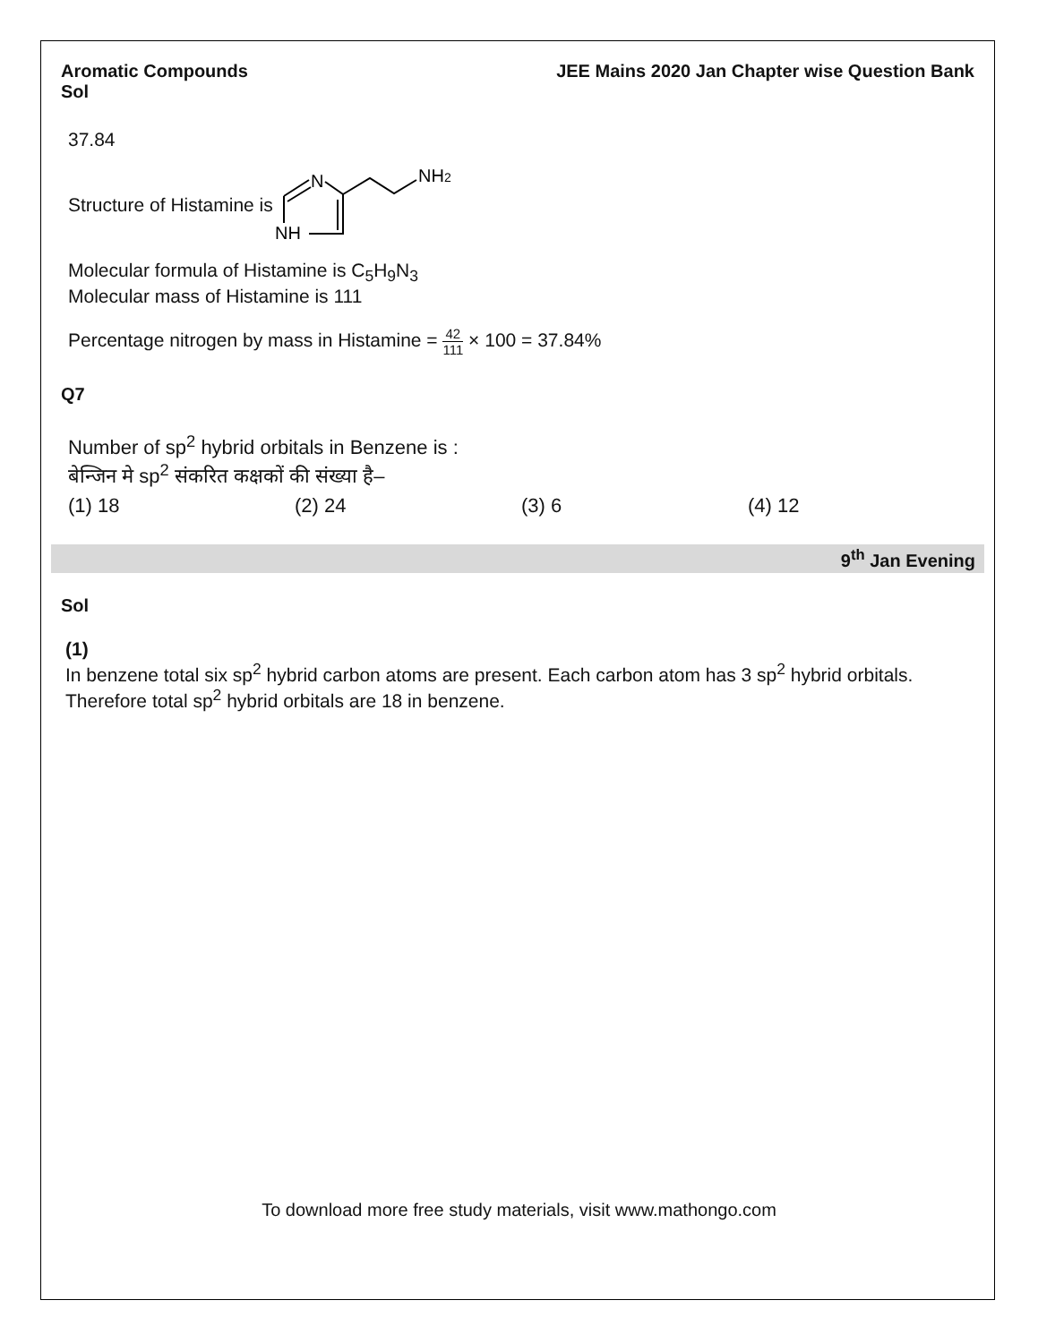Aromatic Compounds
Sol
JEE Mains 2020 Jan Chapter wise Question Bank
37.84
Structure of Histamine is
N
NH
NH2
Molecular formula of Histamine is C<sub>5</sub>H<sub>9</sub>N<sub>3</sub>
Molecular mass of Histamine is 111
Percentage nitrogen by mass in Histamine = 42 111 × 100 = 37.84%
Q7
Number of sp<sup>2</sup> hybrid orbitals in Benzene is :
बेन्जिन मे sp<sup>2</sup> संकरित कक्षकों की संख्या है–
(1) 18 (2) 24 (3) 6 (4) 12
9<sup>th</sup> Jan Evening
Sol
(1)
In benzene total six sp<sup>2</sup> hybrid carbon atoms are present. Each carbon atom has 3 sp<sup>2</sup> hybrid orbitals. Therefore total sp<sup>2</sup> hybrid orbitals are 18 in benzene.
To download more free study materials, visit www.mathongo.com